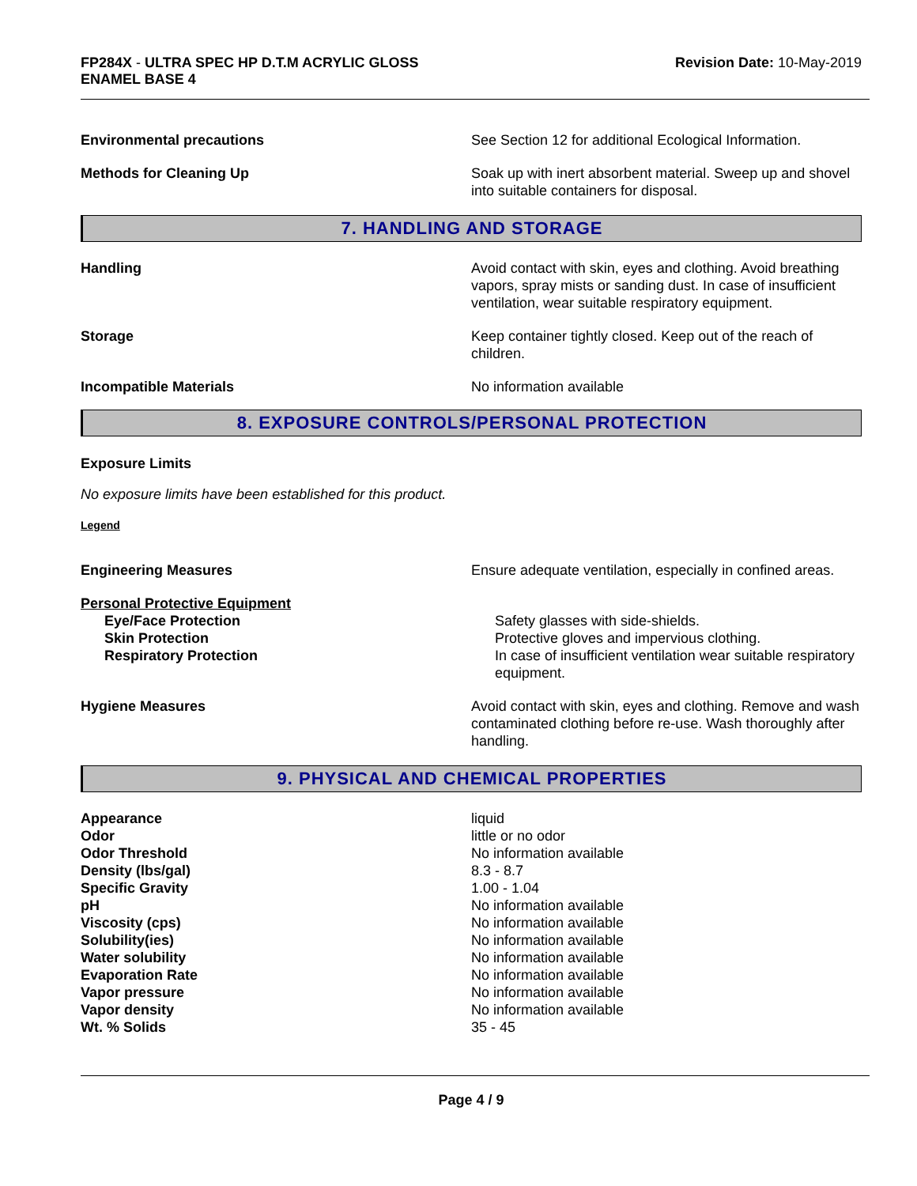FP284X - ULTRA SPEC HP D.T.M ACRYLIC GLOSS
ENAMEL BASE 4
Revision Date: 10-May-2019
Environmental precautions See Section 12 for additional Ecological Information.
Methods for Cleaning Up Soak up with inert absorbent material. Sweep up and shovel into suitable containers for disposal.
7. HANDLING AND STORAGE
Handling Avoid contact with skin, eyes and clothing. Avoid breathing vapors, spray mists or sanding dust. In case of insufficient ventilation, wear suitable respiratory equipment.
Storage Keep container tightly closed. Keep out of the reach of children.
Incompatible Materials No information available
8. EXPOSURE CONTROLS/PERSONAL PROTECTION
Exposure Limits
No exposure limits have been established for this product.
Legend
Engineering Measures Ensure adequate ventilation, especially in confined areas.
| Personal Protective Equipment | |
| Eye/Face Protection | Safety glasses with side-shields. |
| Skin Protection | Protective gloves and impervious clothing. |
| Respiratory Protection | In case of insufficient ventilation wear suitable respiratory equipment. |
Hygiene Measures Avoid contact with skin, eyes and clothing. Remove and wash contaminated clothing before re-use. Wash thoroughly after handling.
9. PHYSICAL AND CHEMICAL PROPERTIES
| Appearance | liquid |
| Odor | little or no odor |
| Odor Threshold | No information available |
| Density (lbs/gal) | 8.3 - 8.7 |
| Specific Gravity | 1.00 - 1.04 |
| pH | No information available |
| Viscosity (cps) | No information available |
| Solubility(ies) | No information available |
| Water solubility | No information available |
| Evaporation Rate | No information available |
| Vapor pressure | No information available |
| Vapor density | No information available |
| Wt. % Solids | 35 - 45 |
Page 4 / 9